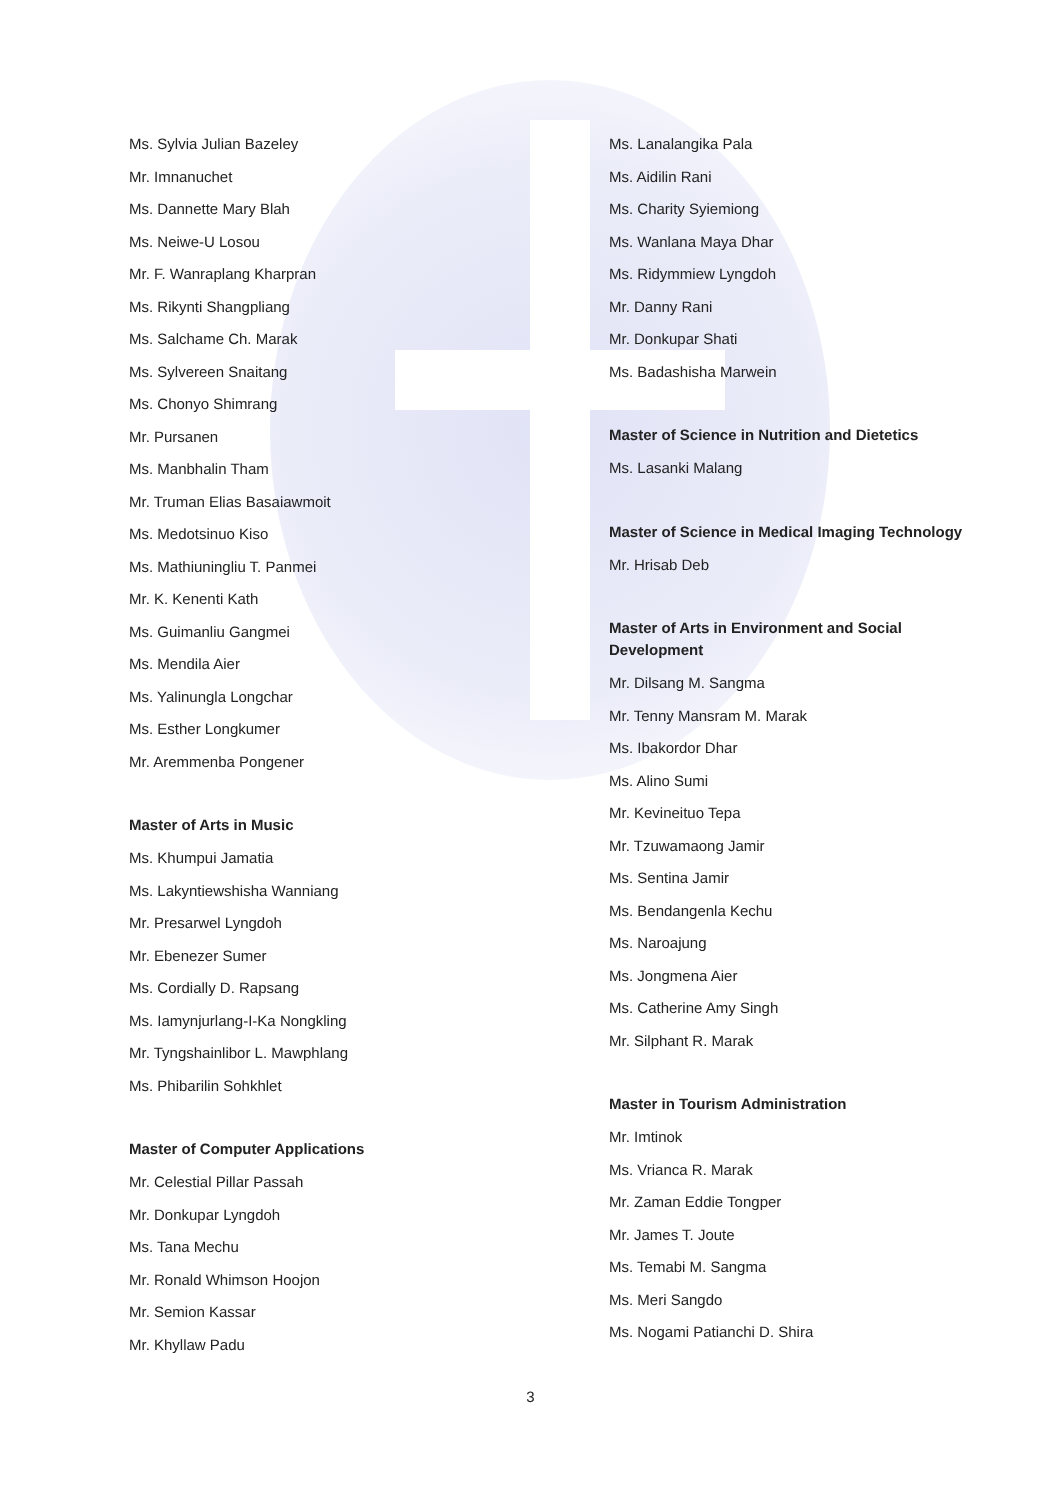Ms. Sylvia Julian Bazeley
Mr. Imnanuchet
Ms. Dannette Mary Blah
Ms. Neiwe-U Losou
Mr. F. Wanraplang Kharpran
Ms. Rikynti Shangpliang
Ms. Salchame Ch. Marak
Ms. Sylvereen Snaitang
Ms. Chonyo Shimrang
Mr. Pursanen
Ms. Manbhalin Tham
Mr. Truman Elias Basaiawmoit
Ms. Medotsinuo Kiso
Ms. Mathiuningliu T. Panmei
Mr. K. Kenenti Kath
Ms. Guimanliu Gangmei
Ms. Mendila Aier
Ms. Yalinungla Longchar
Ms. Esther Longkumer
Mr. Aremmenba Pongener
Master of Arts in Music
Ms. Khumpui Jamatia
Ms. Lakyntiewshisha Wanniang
Mr. Presarwel Lyngdoh
Mr. Ebenezer Sumer
Ms. Cordially D. Rapsang
Ms. Iamynjurlang-I-Ka Nongkling
Mr. Tyngshainlibor L. Mawphlang
Ms. Phibarilin Sohkhlet
Master of Computer Applications
Mr. Celestial Pillar Passah
Mr. Donkupar Lyngdoh
Ms. Tana Mechu
Mr. Ronald Whimson Hoojon
Mr. Semion Kassar
Mr. Khyllaw Padu
Ms. Lanalangika Pala
Ms. Aidilin Rani
Ms. Charity Syiemiong
Ms. Wanlana Maya Dhar
Ms. Ridymmiew Lyngdoh
Mr. Danny Rani
Mr. Donkupar Shati
Ms. Badashisha Marwein
Master of Science in Nutrition and Dietetics
Ms. Lasanki Malang
Master of Science in Medical Imaging Technology
Mr. Hrisab Deb
Master of Arts in Environment and Social Development
Mr. Dilsang M. Sangma
Mr. Tenny Mansram M. Marak
Ms. Ibakordor Dhar
Ms. Alino Sumi
Mr. Kevineituo Tepa
Mr. Tzuwamaong Jamir
Ms. Sentina Jamir
Ms. Bendangenla Kechu
Ms. Naroajung
Ms. Jongmena Aier
Ms. Catherine Amy Singh
Mr. Silphant R. Marak
Master in Tourism Administration
Mr. Imtinok
Ms. Vrianca R. Marak
Mr. Zaman Eddie Tongper
Mr. James T. Joute
Ms. Temabi M. Sangma
Ms. Meri Sangdo
Ms. Nogami Patianchi D. Shira
3